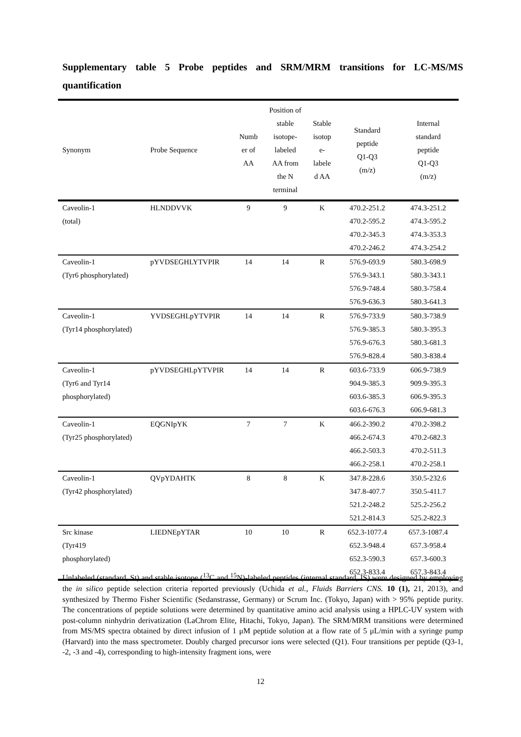Supplementary table 5 Probe peptides and SRM/MRM transitions for LC-MS/MS quantification
| Synonym | Probe Sequence | Numb er of AA | Position of stable isotope- labeled AA from the N terminal | Stable isotop e- labele d AA | Standard peptide Q1-Q3 (m/z) | Internal standard peptide Q1-Q3 (m/z) |
| --- | --- | --- | --- | --- | --- | --- |
| Caveolin-1 (total) | HLNDDVVK | 9 | 9 | K | 470.2-251.2 470.2-595.2 470.2-345.3 470.2-246.2 | 474.3-251.2 474.3-595.2 474.3-353.3 474.3-254.2 |
| Caveolin-1 (Tyr6 phosphorylated) | pYVDSEGHLYTVPIR | 14 | 14 | R | 576.9-693.9 576.9-343.1 576.9-748.4 576.9-636.3 | 580.3-698.9 580.3-343.1 580.3-758.4 580.3-641.3 |
| Caveolin-1 (Tyr14 phosphorylated) | YVDSEGHLpYTVPIR | 14 | 14 | R | 576.9-733.9 576.9-385.3 576.9-676.3 576.9-828.4 | 580.3-738.9 580.3-395.3 580.3-681.3 580.3-838.4 |
| Caveolin-1 (Tyr6 and Tyr14 phosphorylated) | pYVDSEGHLpYTVPIR | 14 | 14 | R | 603.6-733.9 904.9-385.3 603.6-385.3 603.6-676.3 | 606.9-738.9 909.9-395.3 606.9-395.3 606.9-681.3 |
| Caveolin-1 (Tyr25 phosphorylated) | EQGNIpYK | 7 | 7 | K | 466.2-390.2 466.2-674.3 466.2-503.3 466.2-258.1 | 470.2-398.2 470.2-682.3 470.2-511.3 470.2-258.1 |
| Caveolin-1 (Tyr42 phosphorylated) | QVpYDAHTK | 8 | 8 | K | 347.8-228.6 347.8-407.7 521.2-248.2 521.2-814.3 | 350.5-232.6 350.5-411.7 525.2-256.2 525.2-822.3 |
| Src kinase (Tyr419 phosphorylated) | LIEDNEpYTAR | 10 | 10 | R | 652.3-1077.4 652.3-948.4 652.3-590.3 652.3-833.4 | 657.3-1087.4 657.3-958.4 657.3-600.3 657.3-843.4 |
Unlabeled (standard, St) and stable isotope (<sup>13</sup>C and <sup>15</sup>N)-labeled peptides (internal standard, IS) were designed by employing the in silico peptide selection criteria reported previously (Uchida et al., Fluids Barriers CNS. 10 (1), 21, 2013), and synthesized by Thermo Fisher Scientific (Sedanstrasse, Germany) or Scrum Inc. (Tokyo, Japan) with > 95% peptide purity. The concentrations of peptide solutions were determined by quantitative amino acid analysis using a HPLC-UV system with post-column ninhydrin derivatization (LaChrom Elite, Hitachi, Tokyo, Japan). The SRM/MRM transitions were determined from MS/MS spectra obtained by direct infusion of 1 μM peptide solution at a flow rate of 5 μL/min with a syringe pump (Harvard) into the mass spectrometer. Doubly charged precursor ions were selected (Q1). Four transitions per peptide (Q3-1, -2, -3 and -4), corresponding to high-intensity fragment ions, were
12